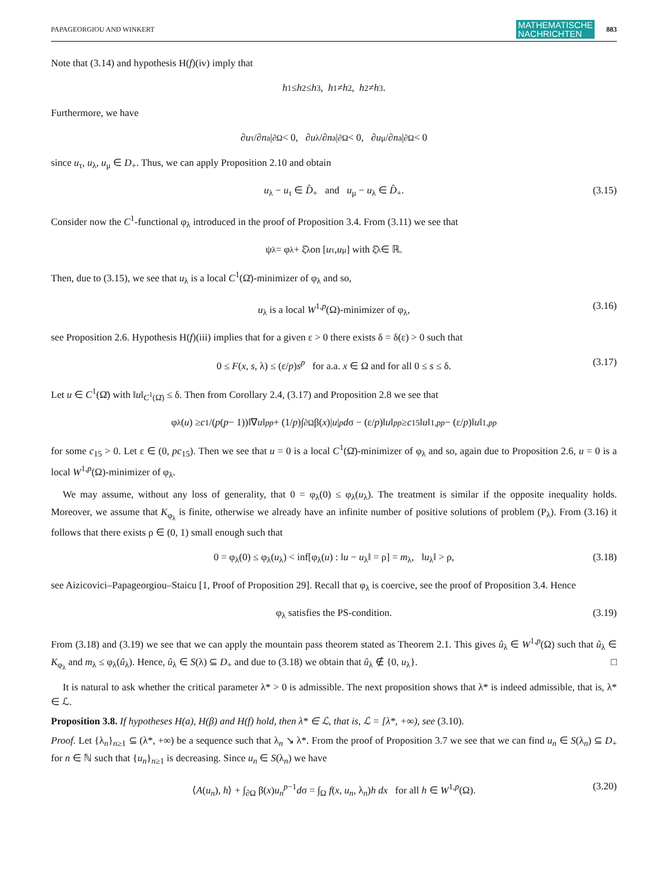PAPAGEORGIOU AND WINKERT MATHEMATISCHE
NACHRICHTEN 883
Note that (3.14) and hypothesis H(f)(iv) imply that
h<sub>1</sub> ≤ h<sub>2</sub> ≤ h<sub>3</sub>, h<sub>1</sub> ≠ h<sub>2</sub>, h<sub>2</sub> ≠ h<sub>3</sub>.
Furthermore, we have
∂ u<sub>τ</sub>/∂ n<sub>a</sub>|<sub>∂Ω</sub> < 0, ∂ u<sub>λ</sub>/∂ n<sub>a</sub>|<sub>∂Ω</sub> < 0, ∂ u<sub>μ</sub>/∂ n<sub>a</sub>|<sub>∂Ω</sub> < 0
since u<sub>τ</sub>, u<sub>λ</sub>, u<sub>μ</sub> ∈ D<sub>+</sub>. Thus, we can apply Proposition 2.10 and obtain
u<sub>λ</sub> − u<sub>τ</sub> ∈ D̂<sub>+</sub> and u<sub>μ</sub> − u<sub>λ</sub> ∈ D̂<sub>+</sub>. (3.15)
Consider now the C<sup>1</sup>-functional φ<sub>λ</sub> introduced in the proof of Proposition 3.4. From (3.11) we see that
ψ<sub>λ</sub> = φ<sub>λ</sub> + ξ̂<sub>λ</sub> on [u<sub>τ</sub>, u<sub>μ</sub>] with ξ̂<sub>λ</sub> ∈ ℝ.
Then, due to (3.15), we see that u<sub>λ</sub> is a local C<sup>1</sup>(Ω̄)-minimizer of φ<sub>λ</sub> and so,
u<sub>λ</sub> is a local W<sup>1,p</sup>(Ω)-minimizer of φ<sub>λ</sub>, (3.16)
see Proposition 2.6. Hypothesis H(f)(iii) implies that for a given ε > 0 there exists δ = δ(ε) > 0 such that
0 ≤ F(x, s, λ) ≤ (ε/p)s<sup>p</sup> for a.a. x ∈ Ω and for all 0 ≤ s ≤ δ. (3.17)
Let u ∈ C<sup>1</sup>(Ω̄) with ‖u‖<sub>C<sup>1</sup>(Ω̄)</sub> ≤ δ. Then from Corollary 2.4, (3.17) and Proposition 2.8 we see that
φ<sub>λ</sub>(u) ≥ c<sub>1</sub>/(p (p − 1))‖∇ u ‖<sub>p</sub><sup>p</sup> + (1/ p)∫<sub>∂Ω</sub> β(x)| u |<sup>p</sup> d σ − (ε/ p)‖ u ‖<sub>p</sub><sup>p</sup> ≥ c<sub>15</sub>‖ u ‖<sub>1,p</sub><sup>p</sup> − (ε/ p)‖ u ‖<sub>1,p</sub><sup>p</sup>
for some c<sub>15</sub> > 0. Let ε ∈ (0, pc<sub>15</sub>). Then we see that u = 0 is a local C<sup>1</sup>(Ω̄)-minimizer of φ<sub>λ</sub> and so, again due to Proposition 2.6, u = 0 is a local W<sup>1,p</sup>(Ω)-minimizer of φ<sub>λ</sub>.
We may assume, without any loss of generality, that 0 = φ<sub>λ</sub>(0) ≤ φ<sub>λ</sub>(u<sub>λ</sub>). The treatment is similar if the opposite inequality holds. Moreover, we assume that K<sub>φ<sub>λ</sub></sub> is finite, otherwise we already have an infinite number of positive solutions of problem (P<sub>λ</sub>). From (3.16) it follows that there exists ρ ∈ (0, 1) small enough such that
0 = φ<sub>λ</sub>(0) ≤ φ<sub>λ</sub>(u<sub>λ</sub>) < inf[φ<sub>λ</sub>(u) : ‖u − u<sub>λ</sub>‖ = ρ] = m<sub>λ</sub>, ‖u<sub>λ</sub>‖ > ρ, (3.18)
see Aizicovici–Papageorgiou–Staicu [1, Proof of Proposition 29]. Recall that φ<sub>λ</sub> is coercive, see the proof of Proposition 3.4. Hence
φ<sub>λ</sub> satisfies the PS-condition. (3.19)
From (3.18) and (3.19) we see that we can apply the mountain pass theorem stated as Theorem 2.1. This gives û<sub>λ</sub> ∈ W<sup>1,p</sup>(Ω) such that û<sub>λ</sub> ∈ K<sub>φ<sub>λ</sub></sub> and m<sub>λ</sub> ≤ φ<sub>λ</sub>(û<sub>λ</sub>). Hence, û<sub>λ</sub> ∈ S(λ) ⊆ D<sub>+</sub> and due to (3.18) we obtain that û<sub>λ</sub> ∉ {0, u<sub>λ</sub>}. □
It is natural to ask whether the critical parameter λ* > 0 is admissible. The next proposition shows that λ* is indeed admissible, that is, λ* ∈ ℒ.
Proposition 3.8. If hypotheses H(a), H(β) and H(f) hold, then λ* ∈ ℒ, that is, ℒ = [λ*, +∞), see (3.10).
Proof. Let {λ<sub>n</sub>}<sub>n≥1</sub> ⊆ (λ*, +∞) be a sequence such that λ<sub>n</sub> ↘ λ*. From the proof of Proposition 3.7 we see that we can find u<sub>n</sub> ∈ S(λ<sub>n</sub>) ⊆ D<sub>+</sub> for n ∈ ℕ such that {u<sub>n</sub>}<sub>n≥1</sub> is decreasing. Since u<sub>n</sub> ∈ S(λ<sub>n</sub>) we have
⟨A(u<sub>n</sub>), h⟩ + ∫<sub>∂Ω</sub> β(x)u<sub>n</sub><sup>p−1</sup>dσ = ∫<sub>Ω</sub> f(x, u<sub>n</sub>, λ<sub>n</sub>)h dx for all h ∈ W<sup>1,p</sup>(Ω). (3.20)